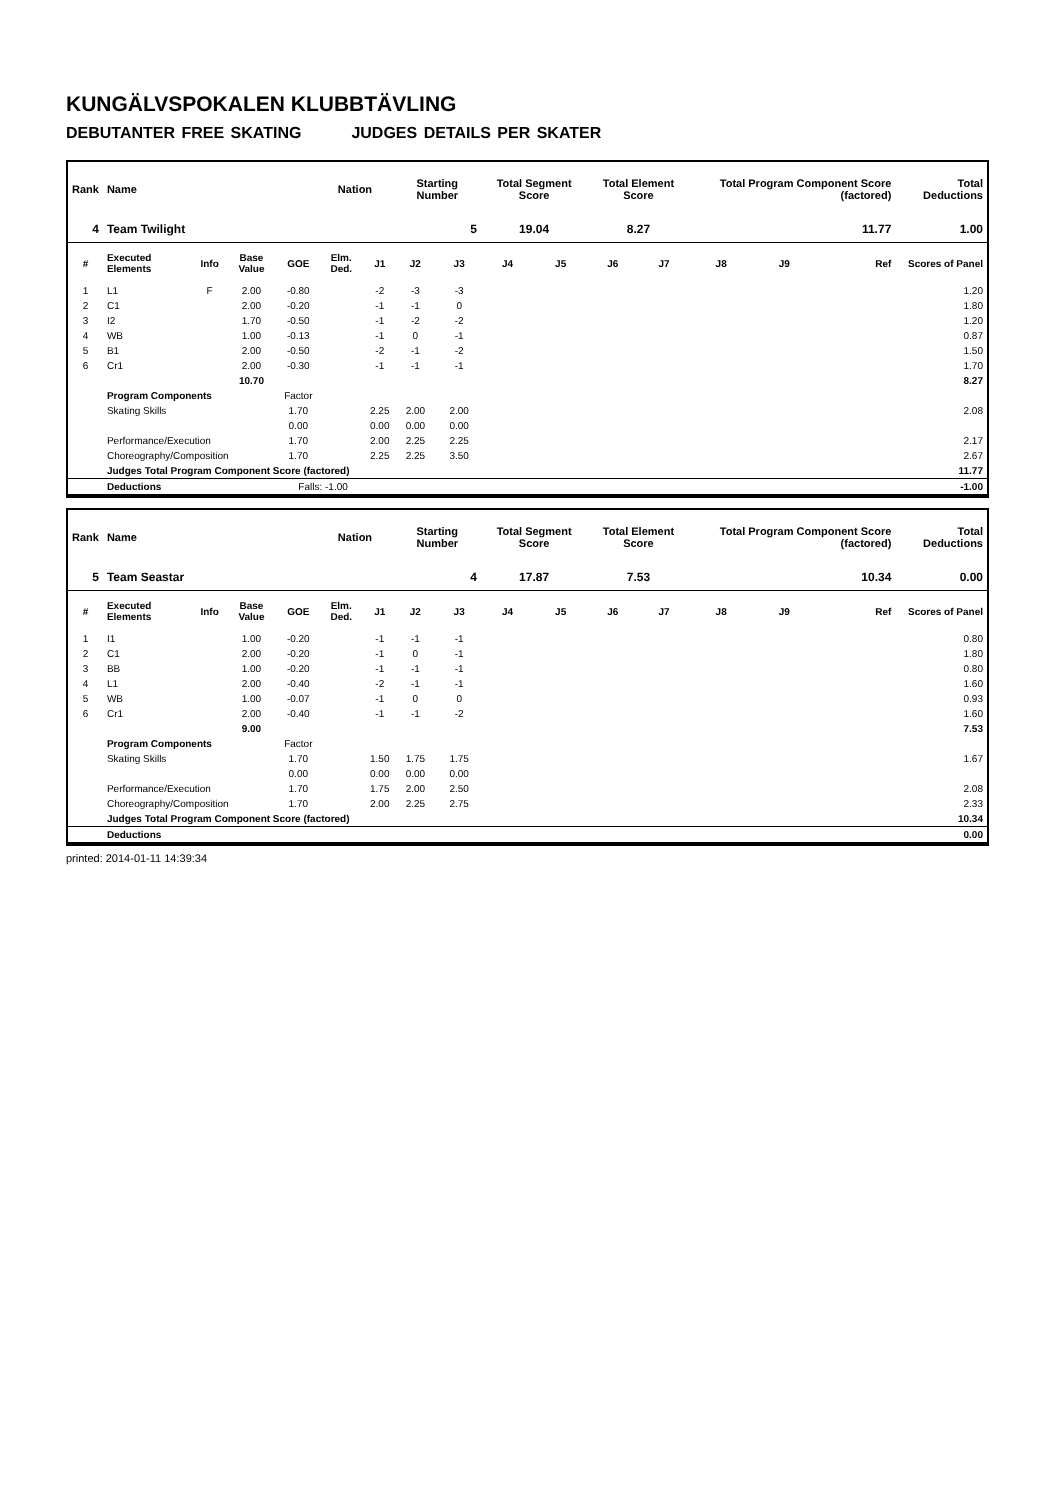KUNGÄLVSPOKALEN KLUBBTÄVLING
DEBUTANTER FREE SKATING JUDGES DETAILS PER SKATER
| Rank | Name | | | | Nation | | Starting Number | | Total Segment Score | | Total Element Score | | Total Program Component Score (factored) | | | Total Deductions |
| --- | --- | --- | --- | --- | --- | --- | --- | --- | --- | --- | --- | --- | --- | --- | --- | --- |
| 4 | Team Twilight | | | | | | 5 | | 19.04 | | 8.27 | | 11.77 | | | 1.00 |
| # | Executed Elements | Info | Base Value | GOE | Elm. Ded. | J1 | J2 | J3 | J4 | J5 | J6 | J7 | J8 | J9 | Ref | Scores of Panel |
| 1 | L1 | F | 2.00 | -0.80 | | -2 | -3 | -3 | | | | | | | | 1.20 |
| 2 | C1 | | 2.00 | -0.20 | | -1 | -1 | 0 | | | | | | | | 1.80 |
| 3 | I2 | | 1.70 | -0.50 | | -1 | -2 | -2 | | | | | | | | 1.20 |
| 4 | WB | | 1.00 | -0.13 | | -1 | 0 | -1 | | | | | | | | 0.87 |
| 5 | B1 | | 2.00 | -0.50 | | -2 | -1 | -2 | | | | | | | | 1.50 |
| 6 | Cr1 | | 2.00 | -0.30 | | -1 | -1 | -1 | | | | | | | | 1.70 |
| | | | 10.70 | | | | | | | | | | | | | 8.27 |
| | Program Components | | | Factor | | | | | | | | | | | | |
| | Skating Skills | | | 1.70 | | 2.25 | 2.00 | 2.00 | | | | | | | | 2.08 |
| | | | | 0.00 | | 0.00 | 0.00 | 0.00 | | | | | | | | |
| | Performance/Execution | | | 1.70 | | 2.00 | 2.25 | 2.25 | | | | | | | | 2.17 |
| | Choreography/Composition | | | 1.70 | | 2.25 | 2.25 | 3.50 | | | | | | | | 2.67 |
| | Judges Total Program Component Score (factored) | | | | | | | | | | | | | | | 11.77 |
| | Deductions | | | Falls: -1.00 | | | | | | | | | | | | -1.00 |
| Rank | Name | | | | Nation | | Starting Number | | Total Segment Score | | Total Element Score | | Total Program Component Score (factored) | | | Total Deductions |
| --- | --- | --- | --- | --- | --- | --- | --- | --- | --- | --- | --- | --- | --- | --- | --- | --- |
| 5 | Team Seastar | | | | | | 4 | | 17.87 | | 7.53 | | 10.34 | | | 0.00 |
| # | Executed Elements | Info | Base Value | GOE | Elm. Ded. | J1 | J2 | J3 | J4 | J5 | J6 | J7 | J8 | J9 | Ref | Scores of Panel |
| 1 | I1 | | 1.00 | -0.20 | | -1 | -1 | -1 | | | | | | | | 0.80 |
| 2 | C1 | | 2.00 | -0.20 | | -1 | 0 | -1 | | | | | | | | 1.80 |
| 3 | BB | | 1.00 | -0.20 | | -1 | -1 | -1 | | | | | | | | 0.80 |
| 4 | L1 | | 2.00 | -0.40 | | -2 | -1 | -1 | | | | | | | | 1.60 |
| 5 | WB | | 1.00 | -0.07 | | -1 | 0 | 0 | | | | | | | | 0.93 |
| 6 | Cr1 | | 2.00 | -0.40 | | -1 | -1 | -2 | | | | | | | | 1.60 |
| | | | 9.00 | | | | | | | | | | | | | 7.53 |
| | Program Components | | | Factor | | | | | | | | | | | | |
| | Skating Skills | | | 1.70 | | 1.50 | 1.75 | 1.75 | | | | | | | | 1.67 |
| | | | | 0.00 | | 0.00 | 0.00 | 0.00 | | | | | | | | |
| | Performance/Execution | | | 1.70 | | 1.75 | 2.00 | 2.50 | | | | | | | | 2.08 |
| | Choreography/Composition | | | 1.70 | | 2.00 | 2.25 | 2.75 | | | | | | | | 2.33 |
| | Judges Total Program Component Score (factored) | | | | | | | | | | | | | | | 10.34 |
| | Deductions | | | | | | | | | | | | | | | 0.00 |
printed: 2014-01-11 14:39:34